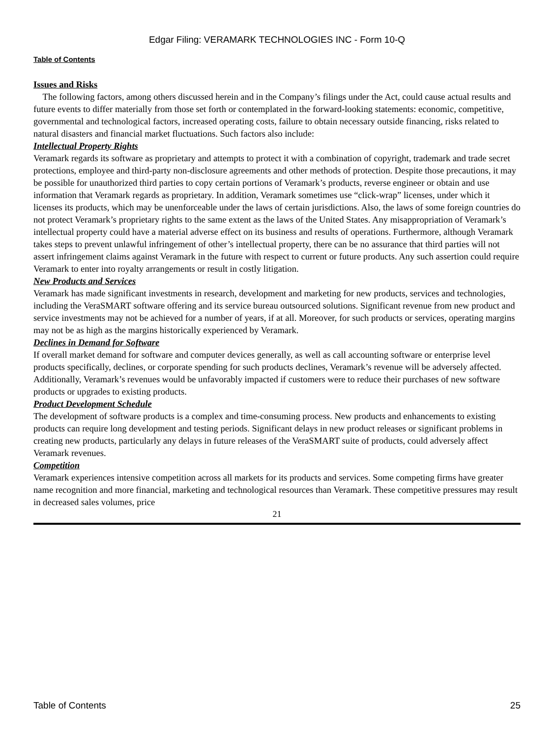Edgar Filing: VERAMARK TECHNOLOGIES INC - Form 10-Q
Table of Contents
Issues and Risks
The following factors, among others discussed herein and in the Company’s filings under the Act, could cause actual results and future events to differ materially from those set forth or contemplated in the forward-looking statements: economic, competitive, governmental and technological factors, increased operating costs, failure to obtain necessary outside financing, risks related to natural disasters and financial market fluctuations. Such factors also include:
Intellectual Property Rights
Veramark regards its software as proprietary and attempts to protect it with a combination of copyright, trademark and trade secret protections, employee and third-party non-disclosure agreements and other methods of protection. Despite those precautions, it may be possible for unauthorized third parties to copy certain portions of Veramark’s products, reverse engineer or obtain and use information that Veramark regards as proprietary. In addition, Veramark sometimes use “click-wrap” licenses, under which it licenses its products, which may be unenforceable under the laws of certain jurisdictions. Also, the laws of some foreign countries do not protect Veramark’s proprietary rights to the same extent as the laws of the United States. Any misappropriation of Veramark’s intellectual property could have a material adverse effect on its business and results of operations. Furthermore, although Veramark takes steps to prevent unlawful infringement of other’s intellectual property, there can be no assurance that third parties will not assert infringement claims against Veramark in the future with respect to current or future products. Any such assertion could require Veramark to enter into royalty arrangements or result in costly litigation.
New Products and Services
Veramark has made significant investments in research, development and marketing for new products, services and technologies, including the VeraSMART software offering and its service bureau outsourced solutions. Significant revenue from new product and service investments may not be achieved for a number of years, if at all. Moreover, for such products or services, operating margins may not be as high as the margins historically experienced by Veramark.
Declines in Demand for Software
If overall market demand for software and computer devices generally, as well as call accounting software or enterprise level products specifically, declines, or corporate spending for such products declines, Veramark’s revenue will be adversely affected. Additionally, Veramark’s revenues would be unfavorably impacted if customers were to reduce their purchases of new software products or upgrades to existing products.
Product Development Schedule
The development of software products is a complex and time-consuming process. New products and enhancements to existing products can require long development and testing periods. Significant delays in new product releases or significant problems in creating new products, particularly any delays in future releases of the VeraSMART suite of products, could adversely affect Veramark revenues.
Competition
Veramark experiences intensive competition across all markets for its products and services. Some competing firms have greater name recognition and more financial, marketing and technological resources than Veramark. These competitive pressures may result in decreased sales volumes, price
21
Table of Contents 25